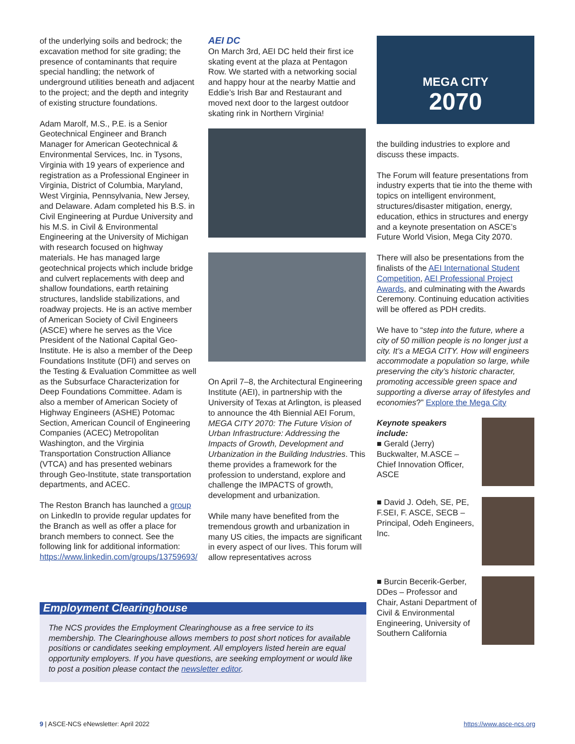of the underlying soils and bedrock; the excavation method for site grading; the presence of contaminants that require special handling; the network of underground utilities beneath and adjacent to the project; and the depth and integrity of existing structure foundations.
Adam Marolf, M.S., P.E. is a Senior Geotechnical Engineer and Branch Manager for American Geotechnical & Environmental Services, Inc. in Tysons, Virginia with 19 years of experience and registration as a Professional Engineer in Virginia, District of Columbia, Maryland, West Virginia, Pennsylvania, New Jersey, and Delaware. Adam completed his B.S. in Civil Engineering at Purdue University and his M.S. in Civil & Environmental Engineering at the University of Michigan with research focused on highway materials. He has managed large geotechnical projects which include bridge and culvert replacements with deep and shallow foundations, earth retaining structures, landslide stabilizations, and roadway projects. He is an active member of American Society of Civil Engineers (ASCE) where he serves as the Vice President of the National Capital Geo-Institute. He is also a member of the Deep Foundations Institute (DFI) and serves on the Testing & Evaluation Committee as well as the Subsurface Characterization for Deep Foundations Committee. Adam is also a member of American Society of Highway Engineers (ASHE) Potomac Section, American Council of Engineering Companies (ACEC) Metropolitan Washington, and the Virginia Transportation Construction Alliance (VTCA) and has presented webinars through Geo-Institute, state transportation departments, and ACEC.
The Reston Branch has launched a group on LinkedIn to provide regular updates for the Branch as well as offer a place for branch members to connect. See the following link for additional information: https://www.linkedin.com/groups/13759693/
AEI DC
On March 3rd, AEI DC held their first ice skating event at the plaza at Pentagon Row. We started with a networking social and happy hour at the nearby Mattie and Eddie’s Irish Bar and Restaurant and moved next door to the largest outdoor skating rink in Northern Virginia!
On April 7–8, the Architectural Engineering Institute (AEI), in partnership with the University of Texas at Arlington, is pleased to announce the 4th Biennial AEI Forum, MEGA CITY 2070: The Future Vision of Urban Infrastructure: Addressing the Impacts of Growth, Development and Urbanization in the Building Industries. This theme provides a framework for the profession to understand, explore and challenge the IMPACTS of growth, development and urbanization.
While many have benefited from the tremendous growth and urbanization in many US cities, the impacts are significant in every aspect of our lives. This forum will allow representatives across
MEGA CITY
2070
the building industries to explore and discuss these impacts.
The Forum will feature presentations from industry experts that tie into the theme with topics on intelligent environment, structures/disaster mitigation, energy, education, ethics in structures and energy and a keynote presentation on ASCE’s Future World Vision, Mega City 2070.
There will also be presentations from the finalists of the AEI International Student Competition, AEI Professional Project Awards, and culminating with the Awards Ceremony. Continuing education activities will be offered as PDH credits.
We have to “step into the future, where a city of 50 million people is no longer just a city. It’s a MEGA CITY. How will engineers accommodate a population so large, while preserving the city’s historic character, promoting accessible green space and supporting a diverse array of lifestyles and economies?” Explore the Mega City
Keynote speakers include:
■ Gerald (Jerry) Buckwalter, M.ASCE – Chief Innovation Officer, ASCE
■ David J. Odeh, SE, PE, F.SEI, F. ASCE, SECB – Principal, Odeh Engineers, Inc.
■ Burcin Becerik-Gerber, DDes – Professor and Chair, Astani Department of Civil & Environmental Engineering, University of Southern California
Employment Clearinghouse
The NCS provides the Employment Clearinghouse as a free service to its membership. The Clearinghouse allows members to post short notices for available positions or candidates seeking employment. All employers listed herein are equal opportunity employers. If you have questions, are seeking employment or would like to post a position please contact the newsletter editor.
9 | ASCE-NCS eNewsletter: April 2022 https://www.asce-ncs.org